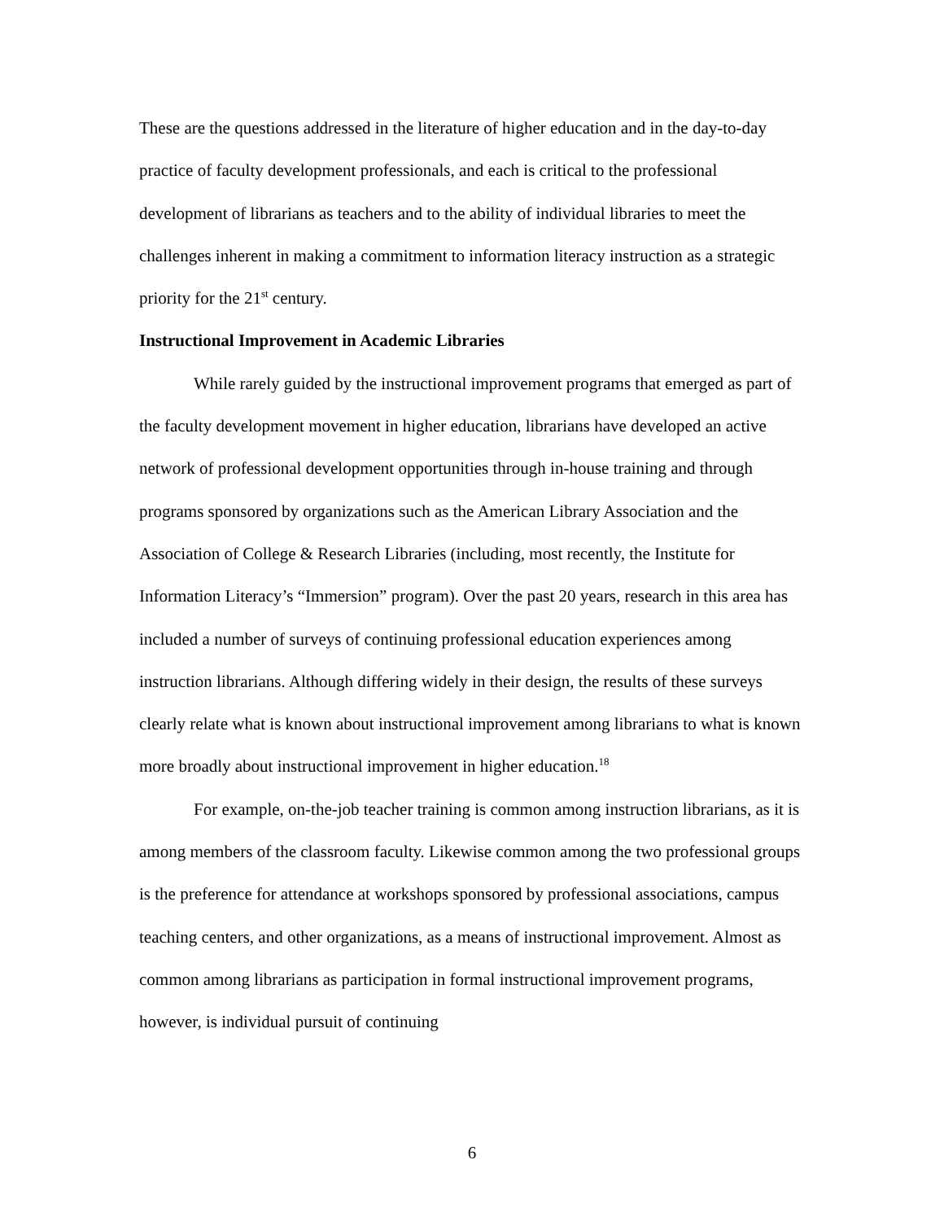These are the questions addressed in the literature of higher education and in the day-to-day practice of faculty development professionals, and each is critical to the professional development of librarians as teachers and to the ability of individual libraries to meet the challenges inherent in making a commitment to information literacy instruction as a strategic priority for the 21<sup>st</sup> century.
Instructional Improvement in Academic Libraries
While rarely guided by the instructional improvement programs that emerged as part of the faculty development movement in higher education, librarians have developed an active network of professional development opportunities through in-house training and through programs sponsored by organizations such as the American Library Association and the Association of College & Research Libraries (including, most recently, the Institute for Information Literacy’s “Immersion” program). Over the past 20 years, research in this area has included a number of surveys of continuing professional education experiences among instruction librarians. Although differing widely in their design, the results of these surveys clearly relate what is known about instructional improvement among librarians to what is known more broadly about instructional improvement in higher education.<sup>18</sup>
For example, on-the-job teacher training is common among instruction librarians, as it is among members of the classroom faculty. Likewise common among the two professional groups is the preference for attendance at workshops sponsored by professional associations, campus teaching centers, and other organizations, as a means of instructional improvement. Almost as common among librarians as participation in formal instructional improvement programs, however, is individual pursuit of continuing
6